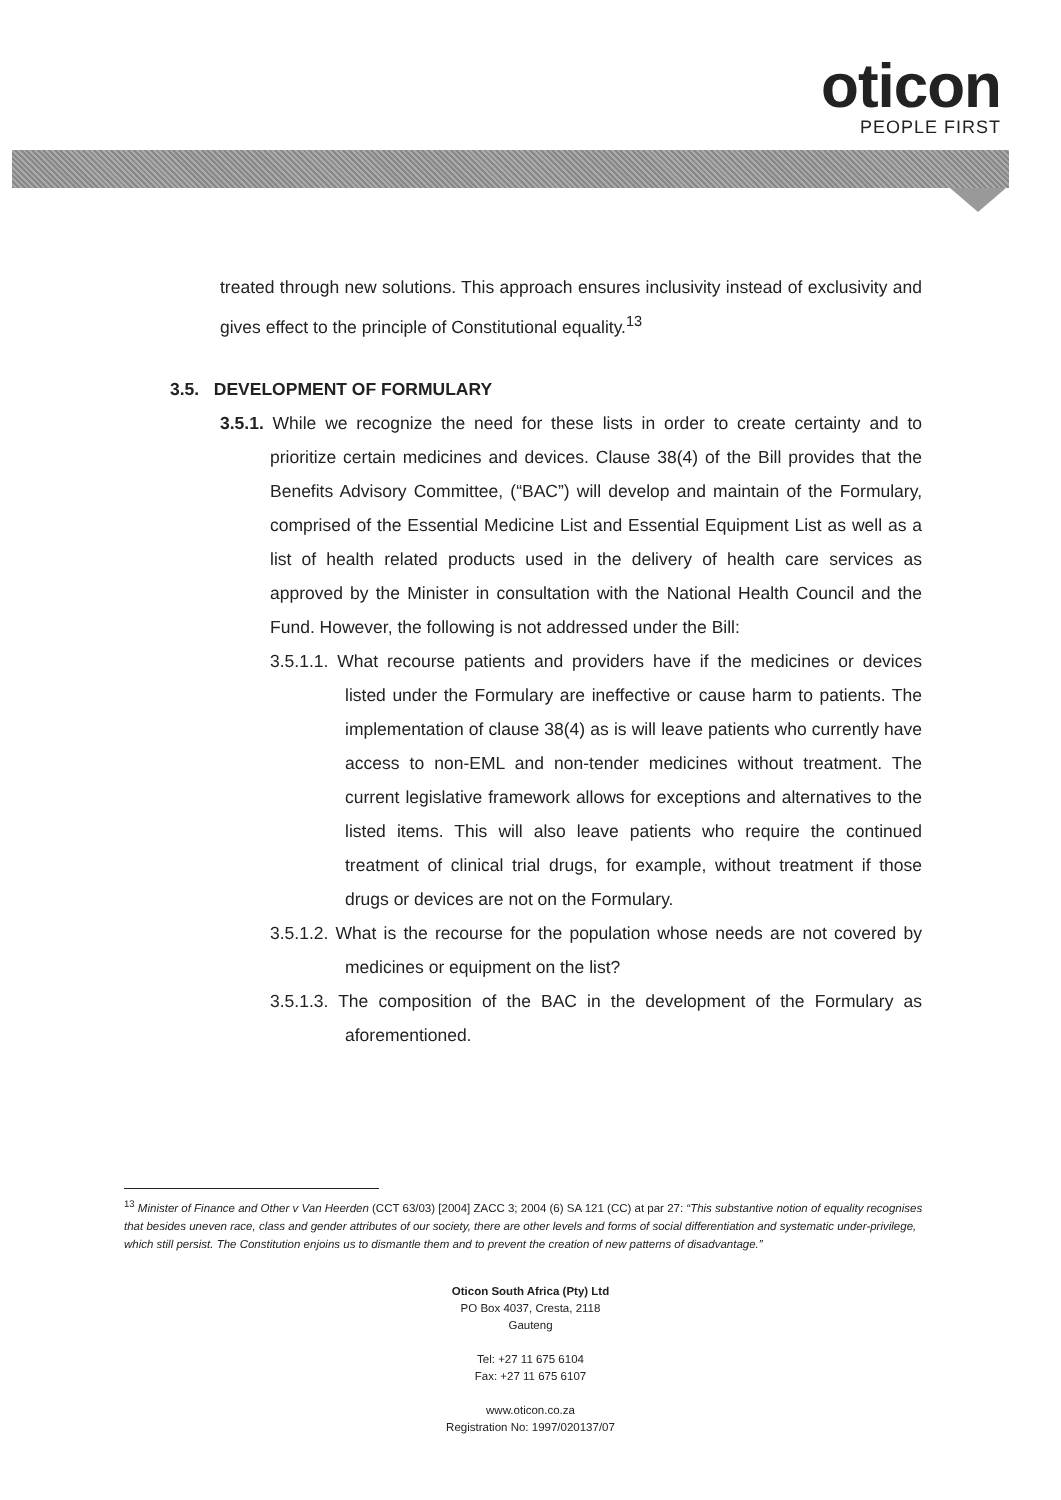oticon
PEOPLE FIRST
treated through new solutions. This approach ensures inclusivity instead of exclusivity and gives effect to the principle of Constitutional equality.<sup>13</sup>
3.5. DEVELOPMENT OF FORMULARY
3.5.1. While we recognize the need for these lists in order to create certainty and to prioritize certain medicines and devices. Clause 38(4) of the Bill provides that the Benefits Advisory Committee, (“BAC”) will develop and maintain of the Formulary, comprised of the Essential Medicine List and Essential Equipment List as well as a list of health related products used in the delivery of health care services as approved by the Minister in consultation with the National Health Council and the Fund. However, the following is not addressed under the Bill:
3.5.1.1. What recourse patients and providers have if the medicines or devices listed under the Formulary are ineffective or cause harm to patients. The implementation of clause 38(4) as is will leave patients who currently have access to non-EML and non-tender medicines without treatment. The current legislative framework allows for exceptions and alternatives to the listed items. This will also leave patients who require the continued treatment of clinical trial drugs, for example, without treatment if those drugs or devices are not on the Formulary.
3.5.1.2. What is the recourse for the population whose needs are not covered by medicines or equipment on the list?
3.5.1.3. The composition of the BAC in the development of the Formulary as aforementioned.
<sup>13</sup> Minister of Finance and Other v Van Heerden (CCT 63/03) [2004] ZACC 3; 2004 (6) SA 121 (CC) at par 27: “This substantive notion of equality recognises that besides uneven race, class and gender attributes of our society, there are other levels and forms of social differentiation and systematic under-privilege, which still persist. The Constitution enjoins us to dismantle them and to prevent the creation of new patterns of disadvantage.”
Oticon South Africa (Pty) Ltd
PO Box 4037, Cresta, 2118
Gauteng
Tel: +27 11 675 6104
Fax: +27 11 675 6107
www.oticon.co.za
Registration No: 1997/020137/07